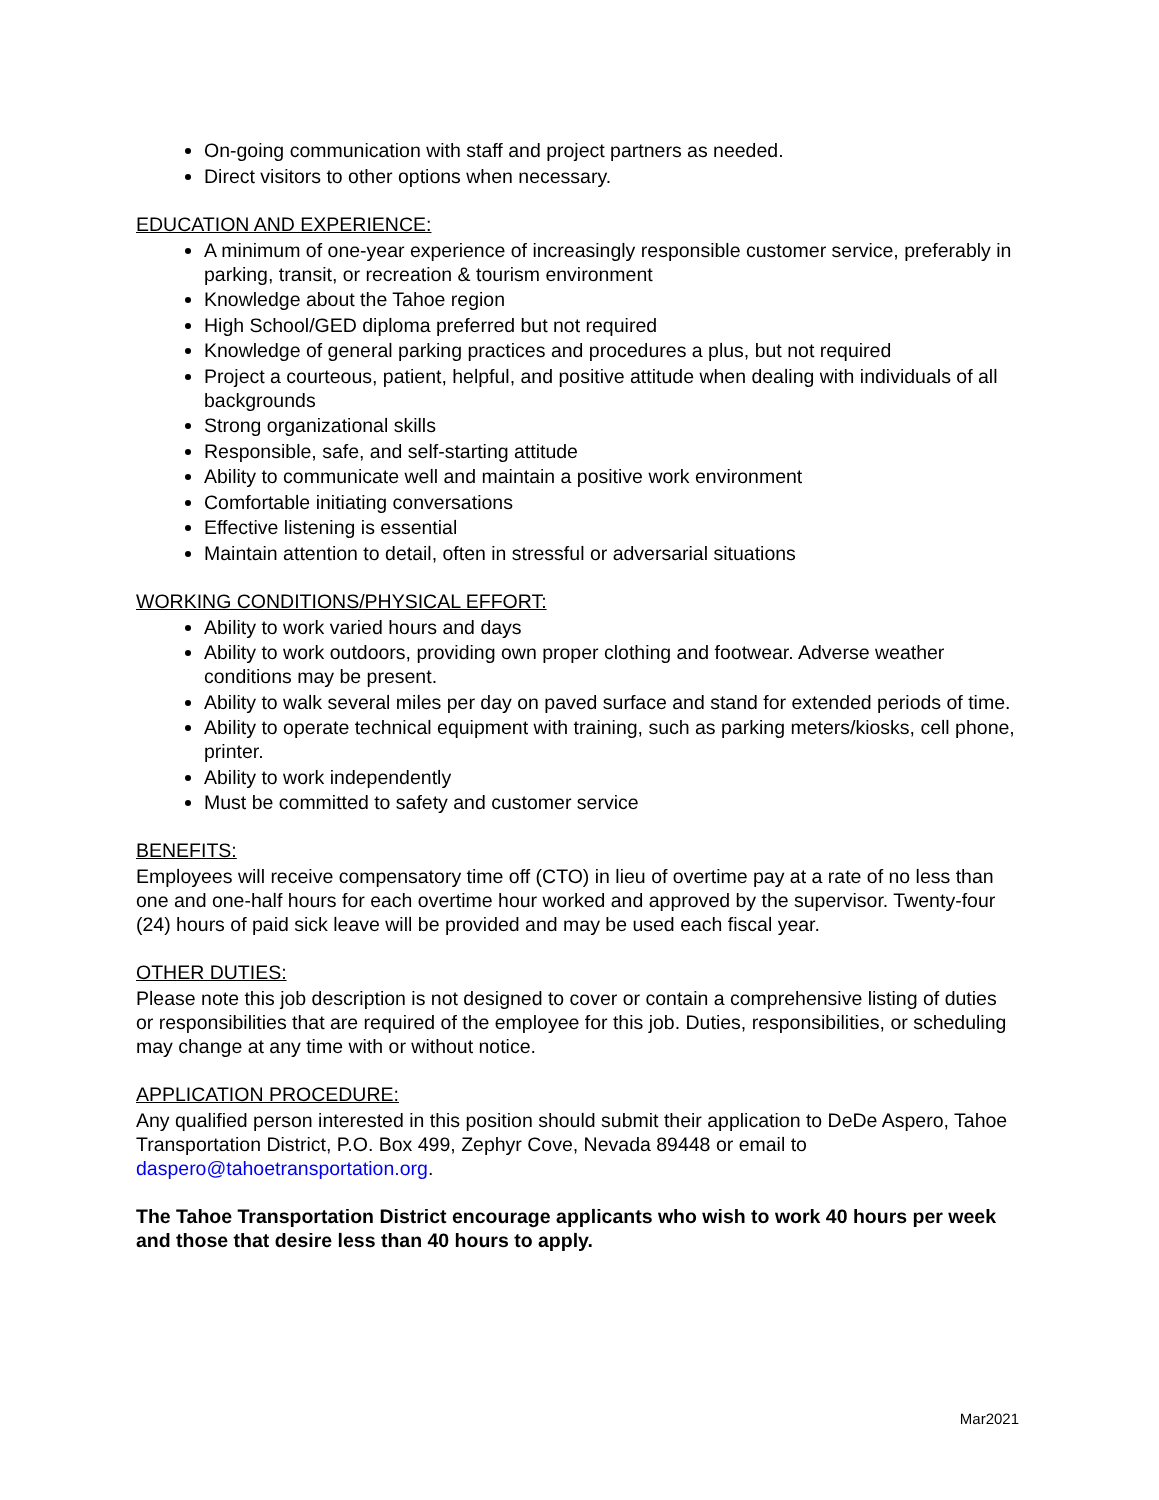On-going communication with staff and project partners as needed.
Direct visitors to other options when necessary.
EDUCATION AND EXPERIENCE:
A minimum of one-year experience of increasingly responsible customer service, preferably in parking, transit, or recreation & tourism environment
Knowledge about the Tahoe region
High School/GED diploma preferred but not required
Knowledge of general parking practices and procedures a plus, but not required
Project a courteous, patient, helpful, and positive attitude when dealing with individuals of all backgrounds
Strong organizational skills
Responsible, safe, and self-starting attitude
Ability to communicate well and maintain a positive work environment
Comfortable initiating conversations
Effective listening is essential
Maintain attention to detail, often in stressful or adversarial situations
WORKING CONDITIONS/PHYSICAL EFFORT:
Ability to work varied hours and days
Ability to work outdoors, providing own proper clothing and footwear. Adverse weather conditions may be present.
Ability to walk several miles per day on paved surface and stand for extended periods of time.
Ability to operate technical equipment with training, such as parking meters/kiosks, cell phone, printer.
Ability to work independently
Must be committed to safety and customer service
BENEFITS:
Employees will receive compensatory time off (CTO) in lieu of overtime pay at a rate of no less than one and one-half hours for each overtime hour worked and approved by the supervisor. Twenty-four (24) hours of paid sick leave will be provided and may be used each fiscal year.
OTHER DUTIES:
Please note this job description is not designed to cover or contain a comprehensive listing of duties or responsibilities that are required of the employee for this job. Duties, responsibilities, or scheduling may change at any time with or without notice.
APPLICATION PROCEDURE:
Any qualified person interested in this position should submit their application to DeDe Aspero, Tahoe Transportation District, P.O. Box 499, Zephyr Cove, Nevada 89448 or email to daspero@tahoetransportation.org.
The Tahoe Transportation District encourage applicants who wish to work 40 hours per week and those that desire less than 40 hours to apply.
Mar2021